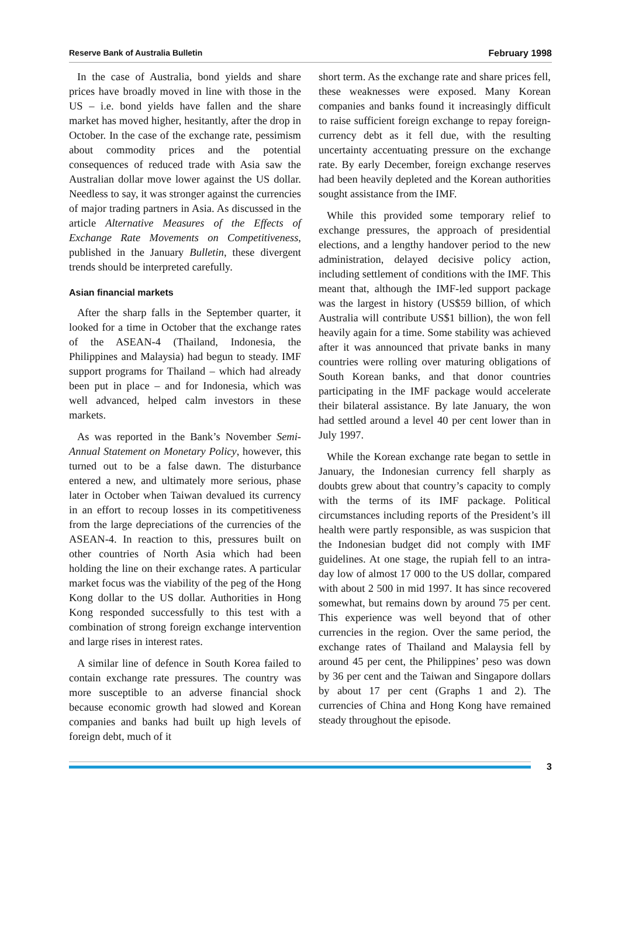Reserve Bank of Australia Bulletin February 1998
In the case of Australia, bond yields and share prices have broadly moved in line with those in the US – i.e. bond yields have fallen and the share market has moved higher, hesitantly, after the drop in October. In the case of the exchange rate, pessimism about commodity prices and the potential consequences of reduced trade with Asia saw the Australian dollar move lower against the US dollar. Needless to say, it was stronger against the currencies of major trading partners in Asia. As discussed in the article Alternative Measures of the Effects of Exchange Rate Movements on Competitiveness, published in the January Bulletin, these divergent trends should be interpreted carefully.
Asian financial markets
After the sharp falls in the September quarter, it looked for a time in October that the exchange rates of the ASEAN-4 (Thailand, Indonesia, the Philippines and Malaysia) had begun to steady. IMF support programs for Thailand – which had already been put in place – and for Indonesia, which was well advanced, helped calm investors in these markets.
As was reported in the Bank’s November Semi-Annual Statement on Monetary Policy, however, this turned out to be a false dawn. The disturbance entered a new, and ultimately more serious, phase later in October when Taiwan devalued its currency in an effort to recoup losses in its competitiveness from the large depreciations of the currencies of the ASEAN-4. In reaction to this, pressures built on other countries of North Asia which had been holding the line on their exchange rates. A particular market focus was the viability of the peg of the Hong Kong dollar to the US dollar. Authorities in Hong Kong responded successfully to this test with a combination of strong foreign exchange intervention and large rises in interest rates.
A similar line of defence in South Korea failed to contain exchange rate pressures. The country was more susceptible to an adverse financial shock because economic growth had slowed and Korean companies and banks had built up high levels of foreign debt, much of it
short term. As the exchange rate and share prices fell, these weaknesses were exposed. Many Korean companies and banks found it increasingly difficult to raise sufficient foreign exchange to repay foreign-currency debt as it fell due, with the resulting uncertainty accentuating pressure on the exchange rate. By early December, foreign exchange reserves had been heavily depleted and the Korean authorities sought assistance from the IMF.
While this provided some temporary relief to exchange pressures, the approach of presidential elections, and a lengthy handover period to the new administration, delayed decisive policy action, including settlement of conditions with the IMF. This meant that, although the IMF-led support package was the largest in history (US$59 billion, of which Australia will contribute US$1 billion), the won fell heavily again for a time. Some stability was achieved after it was announced that private banks in many countries were rolling over maturing obligations of South Korean banks, and that donor countries participating in the IMF package would accelerate their bilateral assistance. By late January, the won had settled around a level 40 per cent lower than in July 1997.
While the Korean exchange rate began to settle in January, the Indonesian currency fell sharply as doubts grew about that country’s capacity to comply with the terms of its IMF package. Political circumstances including reports of the President’s ill health were partly responsible, as was suspicion that the Indonesian budget did not comply with IMF guidelines. At one stage, the rupiah fell to an intra-day low of almost 17 000 to the US dollar, compared with about 2 500 in mid 1997. It has since recovered somewhat, but remains down by around 75 per cent. This experience was well beyond that of other currencies in the region. Over the same period, the exchange rates of Thailand and Malaysia fell by around 45 per cent, the Philippines’ peso was down by 36 per cent and the Taiwan and Singapore dollars by about 17 per cent (Graphs 1 and 2). The currencies of China and Hong Kong have remained steady throughout the episode.
3